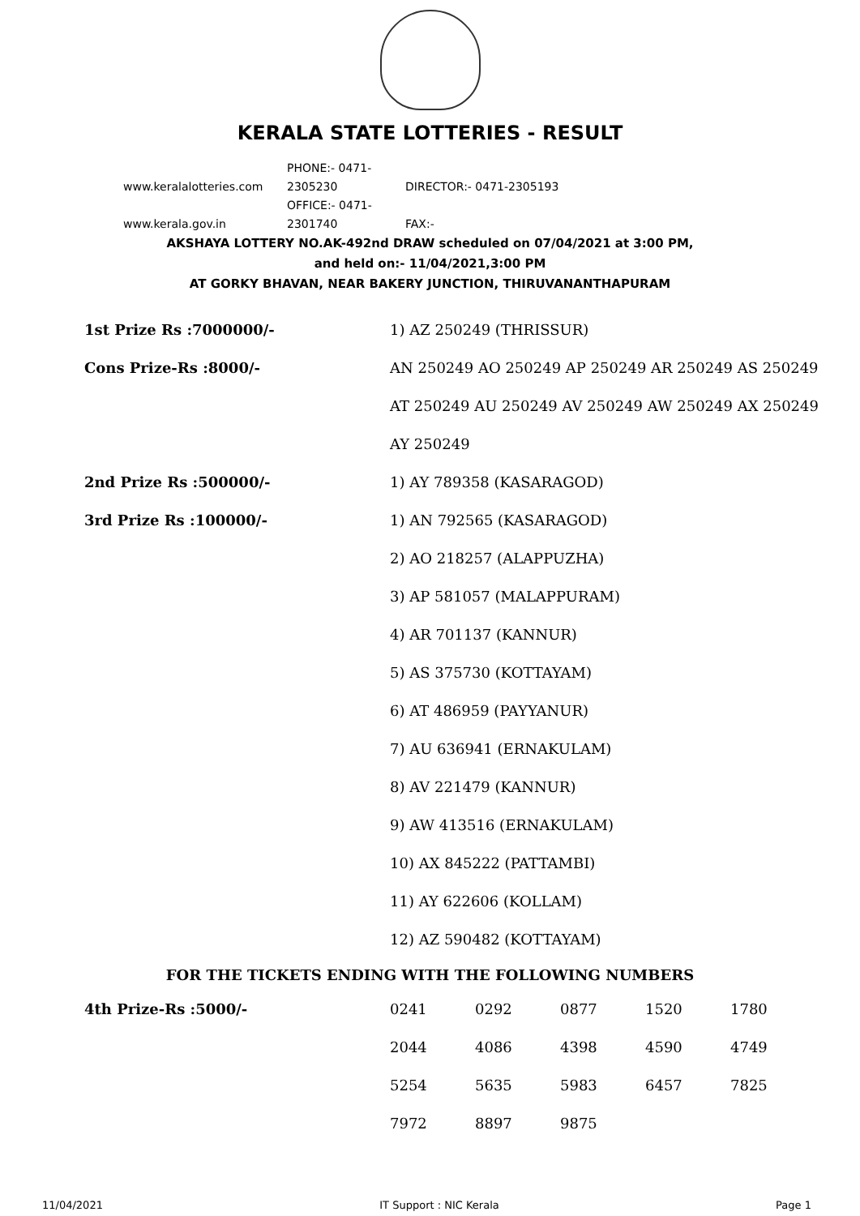KERALA STATE LOTTERIES - RESULT
www.keralalotteries.com PHONE:- 0471-2305230 DIRECTOR:- 0471-2305193
www.kerala.gov.in OFFICE:- 0471-2301740 FAX:-
AKSHAYA LOTTERY NO.AK-492nd DRAW scheduled on 07/04/2021 at 3:00 PM,
and held on:- 11/04/2021,3:00 PM
AT GORKY BHAVAN, NEAR BAKERY JUNCTION, THIRUVANANTHAPURAM
| 1st Prize Rs :7000000/- | 1) AZ 250249 (THRISSUR) |
| Cons Prize-Rs :8000/- | AN 250249 AO 250249 AP 250249 AR 250249 AS 250249 |
| | AT 250249 AU 250249 AV 250249 AW 250249 AX 250249 |
| | AY 250249 |
| 2nd Prize Rs :500000/- | 1) AY 789358 (KASARAGOD) |
| 3rd Prize Rs :100000/- | 1) AN 792565 (KASARAGOD) |
| | 2) AO 218257 (ALAPPUZHA) |
| | 3) AP 581057 (MALAPPURAM) |
| | 4) AR 701137 (KANNUR) |
| | 5) AS 375730 (KOTTAYAM) |
| | 6) AT 486959 (PAYYANUR) |
| | 7) AU 636941 (ERNAKULAM) |
| | 8) AV 221479 (KANNUR) |
| | 9) AW 413516 (ERNAKULAM) |
| | 10) AX 845222 (PATTAMBI) |
| | 11) AY 622606 (KOLLAM) |
| | 12) AZ 590482 (KOTTAYAM) |
FOR THE TICKETS ENDING WITH THE FOLLOWING NUMBERS
| 4th Prize-Rs :5000/- | 0241 | 0292 | 0877 | 1520 | 1780 |
| | 2044 | 4086 | 4398 | 4590 | 4749 |
| | 5254 | 5635 | 5983 | 6457 | 7825 |
| | 7972 | 8897 | 9875 | | |
11/04/2021 IT Support : NIC Kerala Page 1